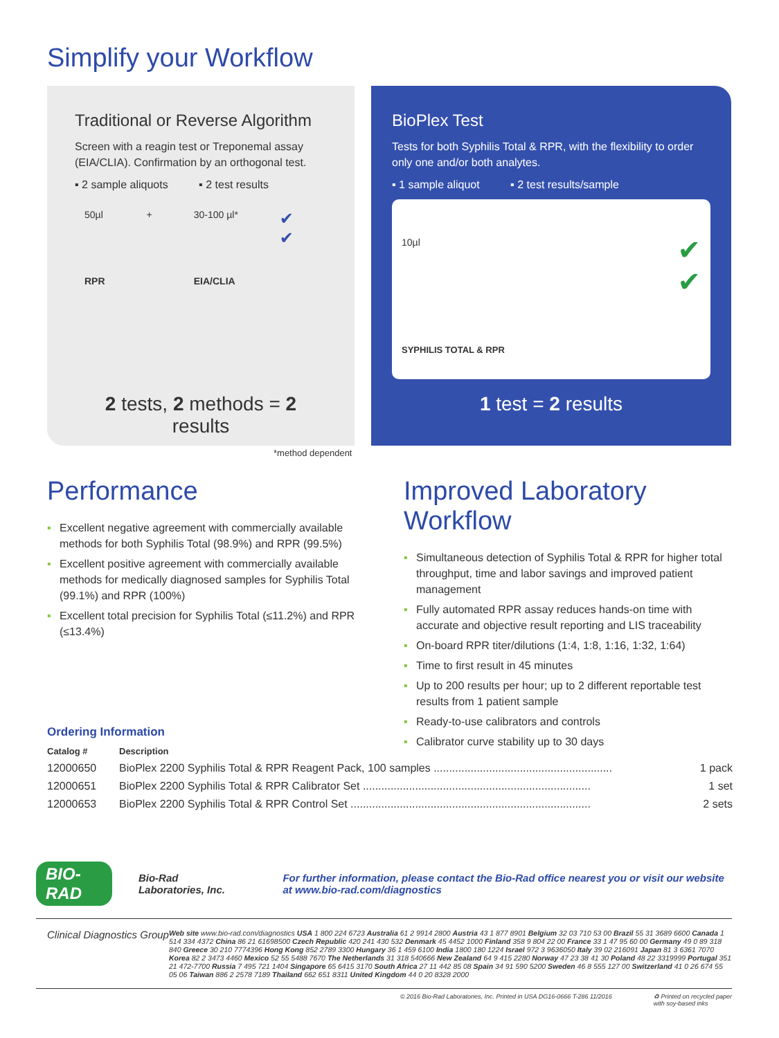Simplify your Workflow
Traditional or Reverse Algorithm
Screen with a reagin test or Treponemal assay (EIA/CLIA). Confirmation by an orthogonal test.
▪ 2 sample aliquots ▪ 2 test results
50µl
RPR
+ 30-100 µl*
EIA/CLIA
✔
✔
2 tests, 2 methods = 2 results
BioPlex Test
Tests for both Syphilis Total & RPR, with the flexibility to order only one and/or both analytes.
▪ 1 sample aliquot ▪ 2 test results/sample
10µl
✔
✔
SYPHILIS TOTAL & RPR
1 test = 2 results
*method dependent
Performance
▪ Excellent negative agreement with commercially available methods for both Syphilis Total (98.9%) and RPR (99.5%)
▪ Excellent positive agreement with commercially available methods for medically diagnosed samples for Syphilis Total (99.1%) and RPR (100%)
▪ Excellent total precision for Syphilis Total (≤11.2%) and RPR (≤13.4%)
Improved Laboratory Workflow
▪ Simultaneous detection of Syphilis Total & RPR for higher total throughput, time and labor savings and improved patient management
▪ Fully automated RPR assay reduces hands-on time with accurate and objective result reporting and LIS traceability
▪ On-board RPR titer/dilutions (1:4, 1:8, 1:16, 1:32, 1:64)
▪ Time to first result in 45 minutes
▪ Up to 200 results per hour; up to 2 different reportable test results from 1 patient sample
▪ Ready-to-use calibrators and controls
▪ Calibrator curve stability up to 30 days
Ordering Information
| Catalog # | Description | |
| --- | --- | --- |
| 12000650 | BioPlex 2200 Syphilis Total & RPR Reagent Pack, 100 samples .......................................................... | 1 pack |
| 12000651 | BioPlex 2200 Syphilis Total & RPR Calibrator Set .......................................................................... | 1 set |
| 12000653 | BioPlex 2200 Syphilis Total & RPR Control Set .............................................................................. | 2 sets |
BIO-RAD
Bio-Rad
Laboratories, Inc.
For further information, please contact the Bio-Rad office nearest you or visit our website at www.bio-rad.com/diagnostics
Clinical Diagnostics Group
Web site www.bio-rad.com/diagnostics USA 1 800 224 6723 Australia 61 2 9914 2800 Austria 43 1 877 8901 Belgium 32 03 710 53 00 Brazil 55 31 3689 6600 Canada 1 514 334 4372 China 86 21 61698500 Czech Republic 420 241 430 532 Denmark 45 4452 1000 Finland 358 9 804 22 00 France 33 1 47 95 60 00 Germany 49 0 89 318 840 Greece 30 210 7774396 Hong Kong 852 2789 3300 Hungary 36 1 459 6100 India 1800 180 1224 Israel 972 3 9636050 Italy 39 02 216091 Japan 81 3 6361 7070 Korea 82 2 3473 4460 Mexico 52 55 5488 7670 The Netherlands 31 318 540666 New Zealand 64 9 415 2280 Norway 47 23 38 41 30 Poland 48 22 3319999 Portugal 351 21 472-7700 Russia 7 495 721 1404 Singapore 65 6415 3170 South Africa 27 11 442 85 08 Spain 34 91 590 5200 Sweden 46 8 555 127 00 Switzerland 41 0 26 674 55 05 06 Taiwan 886 2 2578 7189 Thailand 662 651 8311 United Kingdom 44 0 20 8328 2000
© 2016 Bio-Rad Laboratories, Inc. Printed in USA DG16-0666 T-286 11/2016 ♻ Printed on recycled paper
with soy-based inks